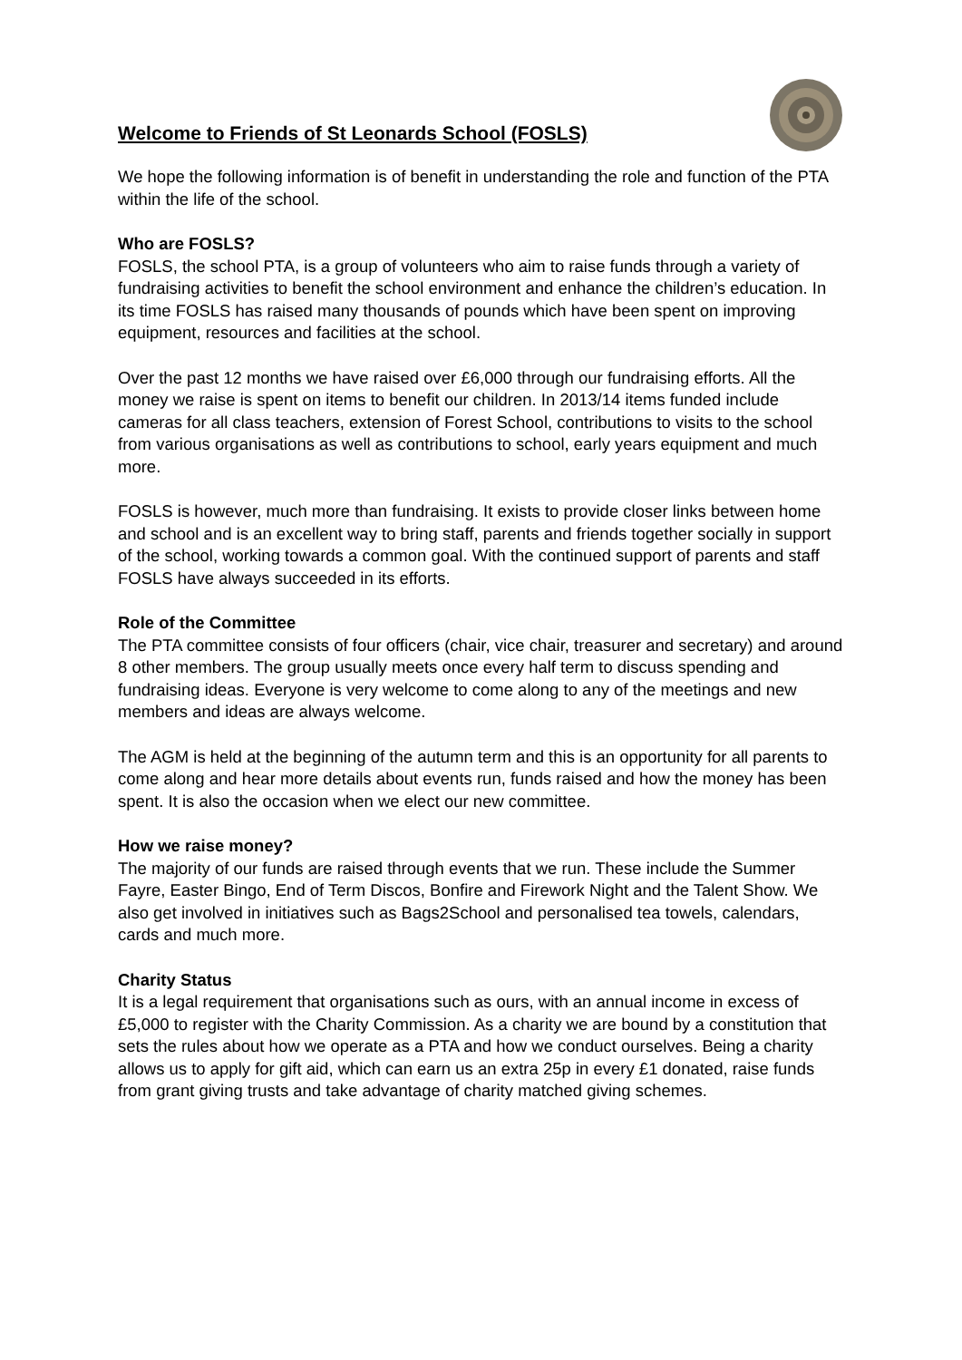Welcome to Friends of St Leonards School (FOSLS)
We hope the following information is of benefit in understanding the role and function of the PTA within the life of the school.
Who are FOSLS?
FOSLS, the school PTA, is a group of volunteers who aim to raise funds through a variety of fundraising activities to benefit the school environment and enhance the children’s education. In its time FOSLS has raised many thousands of pounds which have been spent on improving equipment, resources and facilities at the school.
Over the past 12 months we have raised over £6,000 through our fundraising efforts. All the money we raise is spent on items to benefit our children. In 2013/14 items funded include cameras for all class teachers, extension of Forest School, contributions to visits to the school from various organisations as well as contributions to school, early years equipment and much more.
FOSLS is however, much more than fundraising. It exists to provide closer links between home and school and is an excellent way to bring staff, parents and friends together socially in support of the school, working towards a common goal. With the continued support of parents and staff FOSLS have always succeeded in its efforts.
Role of the Committee
The PTA committee consists of four officers (chair, vice chair, treasurer and secretary) and around 8 other members. The group usually meets once every half term to discuss spending and fundraising ideas. Everyone is very welcome to come along to any of the meetings and new members and ideas are always welcome.
The AGM is held at the beginning of the autumn term and this is an opportunity for all parents to come along and hear more details about events run, funds raised and how the money has been spent. It is also the occasion when we elect our new committee.
How we raise money?
The majority of our funds are raised through events that we run. These include the Summer Fayre, Easter Bingo, End of Term Discos, Bonfire and Firework Night and the Talent Show. We also get involved in initiatives such as Bags2School and personalised tea towels, calendars, cards and much more.
Charity Status
It is a legal requirement that organisations such as ours, with an annual income in excess of £5,000 to register with the Charity Commission. As a charity we are bound by a constitution that sets the rules about how we operate as a PTA and how we conduct ourselves. Being a charity allows us to apply for gift aid, which can earn us an extra 25p in every £1 donated, raise funds from grant giving trusts and take advantage of charity matched giving schemes.